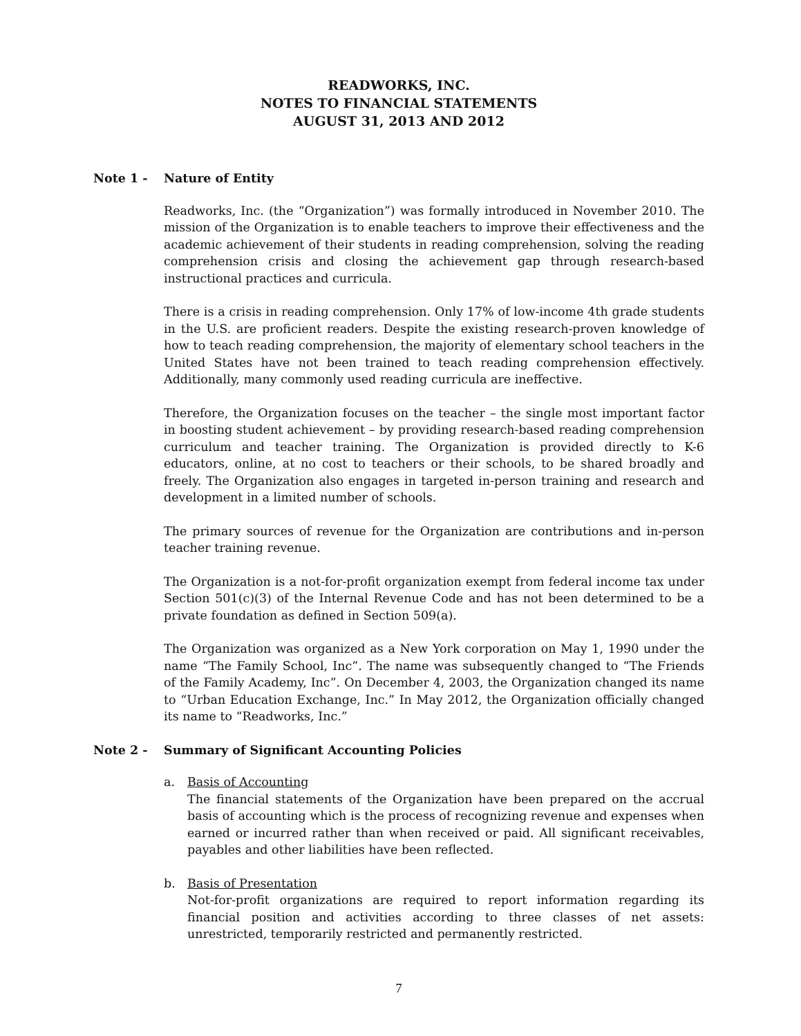READWORKS, INC.
NOTES TO FINANCIAL STATEMENTS
AUGUST 31, 2013 AND 2012
Note 1 - Nature of Entity
Readworks, Inc. (the “Organization”) was formally introduced in November 2010. The mission of the Organization is to enable teachers to improve their effectiveness and the academic achievement of their students in reading comprehension, solving the reading comprehension crisis and closing the achievement gap through research-based instructional practices and curricula.
There is a crisis in reading comprehension. Only 17% of low-income 4th grade students in the U.S. are proficient readers. Despite the existing research-proven knowledge of how to teach reading comprehension, the majority of elementary school teachers in the United States have not been trained to teach reading comprehension effectively. Additionally, many commonly used reading curricula are ineffective.
Therefore, the Organization focuses on the teacher – the single most important factor in boosting student achievement – by providing research-based reading comprehension curriculum and teacher training. The Organization is provided directly to K-6 educators, online, at no cost to teachers or their schools, to be shared broadly and freely. The Organization also engages in targeted in-person training and research and development in a limited number of schools.
The primary sources of revenue for the Organization are contributions and in-person teacher training revenue.
The Organization is a not-for-profit organization exempt from federal income tax under Section 501(c)(3) of the Internal Revenue Code and has not been determined to be a private foundation as defined in Section 509(a).
The Organization was organized as a New York corporation on May 1, 1990 under the name “The Family School, Inc”. The name was subsequently changed to “The Friends of the Family Academy, Inc”. On December 4, 2003, the Organization changed its name to “Urban Education Exchange, Inc.” In May 2012, the Organization officially changed its name to “Readworks, Inc.”
Note 2 - Summary of Significant Accounting Policies
a. Basis of Accounting
The financial statements of the Organization have been prepared on the accrual basis of accounting which is the process of recognizing revenue and expenses when earned or incurred rather than when received or paid. All significant receivables, payables and other liabilities have been reflected.
b. Basis of Presentation
Not-for-profit organizations are required to report information regarding its financial position and activities according to three classes of net assets: unrestricted, temporarily restricted and permanently restricted.
7